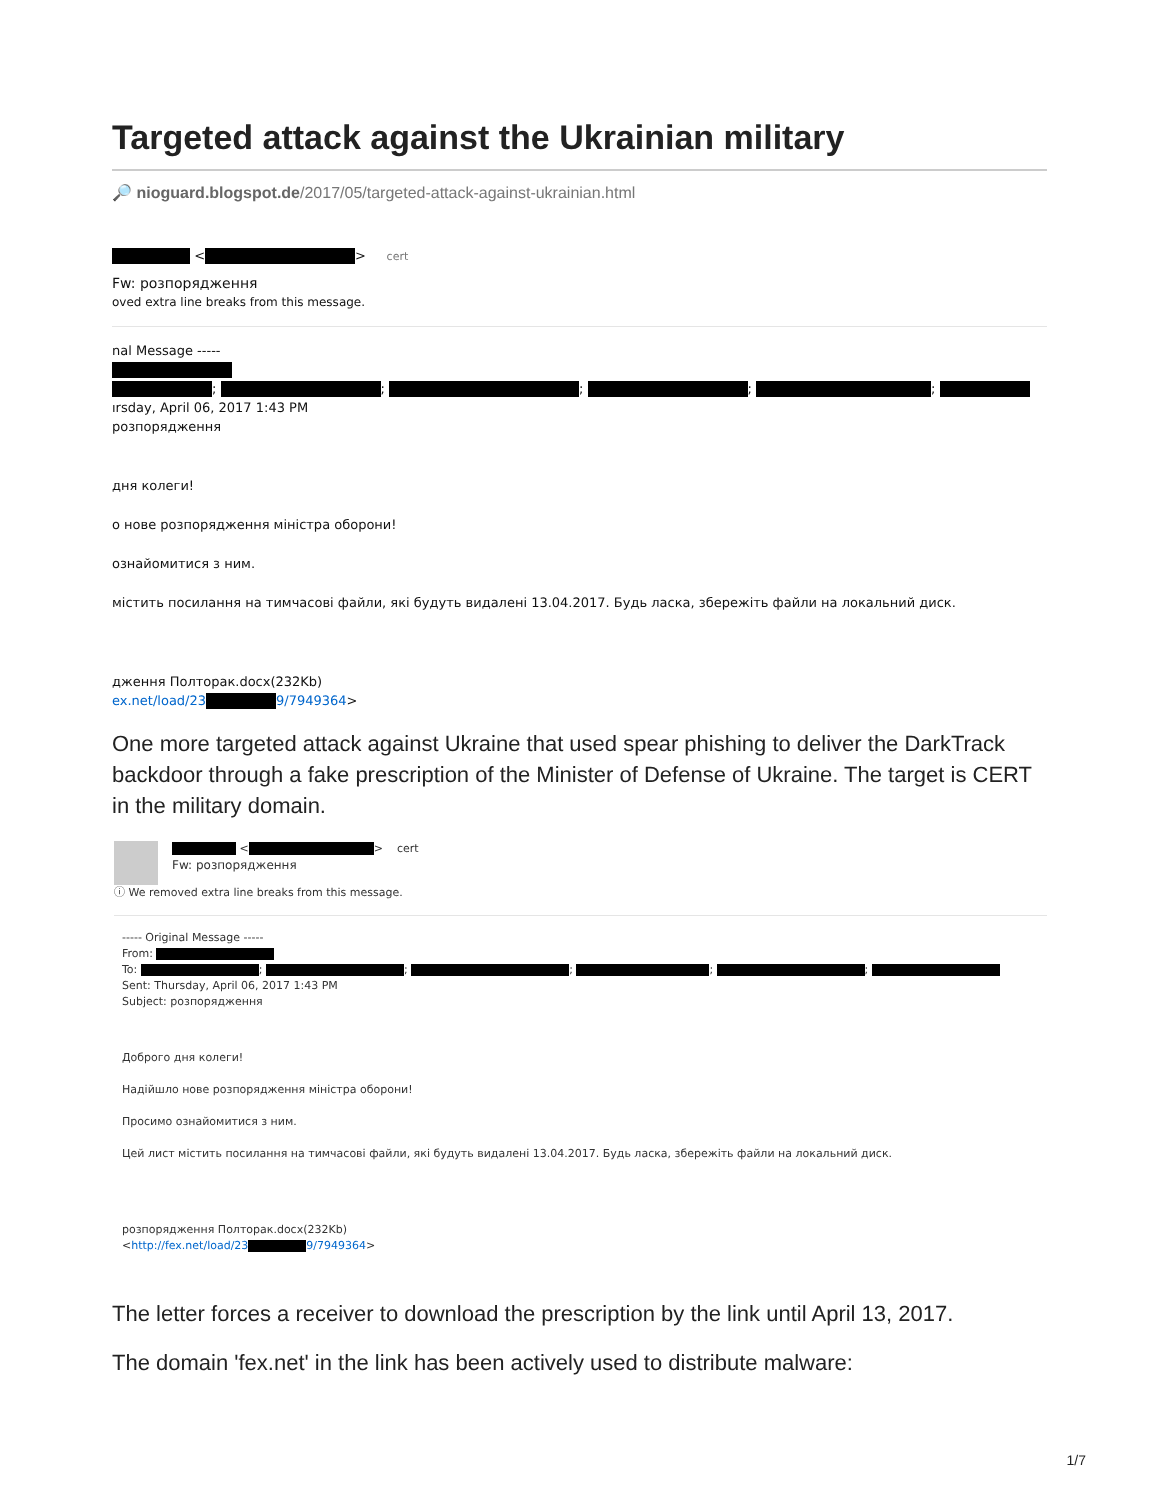Targeted attack against the Ukrainian military
🔎 nioguard.blogspot.de/2017/05/targeted-attack-against-ukrainian.html
< > cert
Fw: розпорядження
oved extra line breaks from this message.
nal Message -----
; ; ; ; ;
ırsday, April 06, 2017 1:43 PM
розпорядження
дня колеги!
о нове розпорядження міністра оборони!
ознайомитися з ним.
містить посилання на тимчасові файли, які будуть видалені 13.04.2017. Будь ласка, збережіть файли на локальний диск.
дження Полторак.docx(232Kb)
ex.net/load/23 9/7949364>
One more targeted attack against Ukraine that used spear phishing to deliver the DarkTrack backdoor through a fake prescription of the Minister of Defense of Ukraine. The target is CERT in the military domain.
< > cert
Fw: розпорядження
ⓘ We removed extra line breaks from this message.
----- Original Message -----
From:
To: ; ; ; ; ;
Sent: Thursday, April 06, 2017 1:43 PM
Subject: розпорядження
Доброго дня колеги!
Надійшло нове розпорядження міністра оборони!
Просимо ознайомитися з ним.
Цей лист містить посилання на тимчасові файли, які будуть видалені 13.04.2017. Будь ласка, збережіть файли на локальний диск.
розпорядження Полторак.docx(232Kb)
<http://fex.net/load/23 9/7949364>
The letter forces a receiver to download the prescription by the link until April 13, 2017.
The domain 'fex.net' in the link has been actively used to distribute malware:
1/7